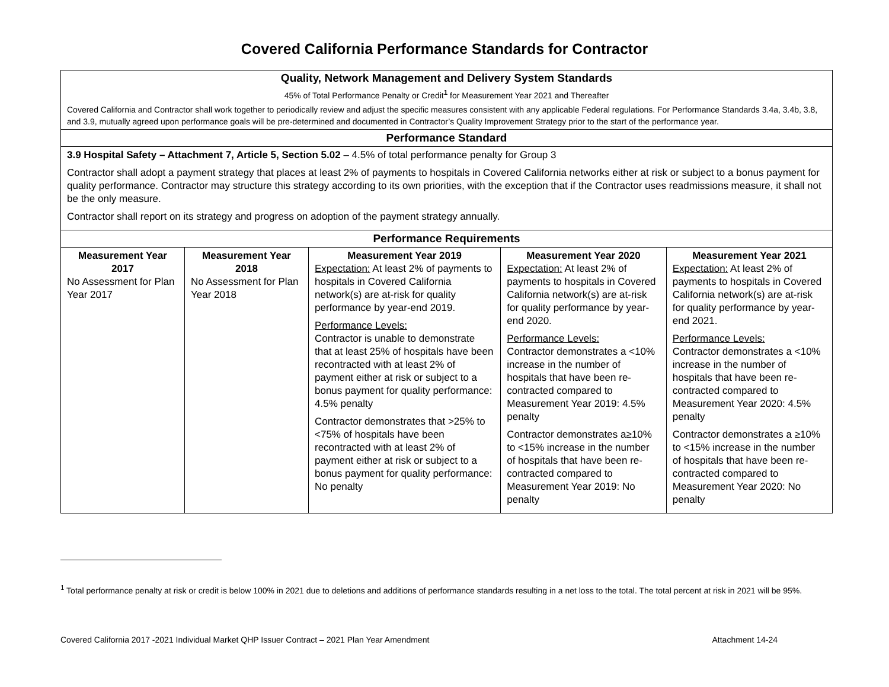Covered California Performance Standards for Contractor
| Quality, Network Management and Delivery System Standards 45% of Total Performance Penalty or Credit<sup>1</sup> for Measurement Year 2021 and Thereafter Covered California and Contractor shall work together to periodically review and adjust the specific measures consistent with any applicable Federal regulations. For Performance Standards 3.4a, 3.4b, 3.8, and 3.9, mutually agreed upon performance goals will be pre-determined and documented in Contractor’s Quality Improvement Strategy prior to the start of the performance year. | | | | |
| Performance Standard | | | | |
| 3.9 Hospital Safety – Attachment 7, Article 5, Section 5.02 – 4.5% of total performance penalty for Group 3 Contractor shall adopt a payment strategy that places at least 2% of payments to hospitals in Covered California networks either at risk or subject to a bonus payment for quality performance. Contractor may structure this strategy according to its own priorities, with the exception that if the Contractor uses readmissions measure, it shall not be the only measure. Contractor shall report on its strategy and progress on adoption of the payment strategy annually. | | | | |
| Performance Requirements | | | | |
| Measurement Year 2017 No Assessment for Plan Year 2017 | Measurement Year 2018 No Assessment for Plan Year 2018 | Measurement Year 2019 Expectation: At least 2% of payments to hospitals in Covered California network(s) are at-risk for quality performance by year-end 2019. Performance Levels: Contractor is unable to demonstrate that at least 25% of hospitals have been recontracted with at least 2% of payment either at risk or subject to a bonus payment for quality performance: 4.5% penalty Contractor demonstrates that >25% to <75% of hospitals have been recontracted with at least 2% of payment either at risk or subject to a bonus payment for quality performance: No penalty | Measurement Year 2020 Expectation: At least 2% of payments to hospitals in Covered California network(s) are at-risk for quality performance by year-end 2020. Performance Levels: Contractor demonstrates a <10% increase in the number of hospitals that have been re-contracted compared to Measurement Year 2019: 4.5% penalty Contractor demonstrates a≥10% to <15% increase in the number of hospitals that have been re-contracted compared to Measurement Year 2019: No penalty | Measurement Year 2021 Expectation: At least 2% of payments to hospitals in Covered California network(s) are at-risk for quality performance by year-end 2021. Performance Levels: Contractor demonstrates a <10% increase in the number of hospitals that have been re-contracted compared to Measurement Year 2020: 4.5% penalty Contractor demonstrates a ≥10% to <15% increase in the number of hospitals that have been re-contracted compared to Measurement Year 2020: No penalty |
<sup>1</sup> Total performance penalty at risk or credit is below 100% in 2021 due to deletions and additions of performance standards resulting in a net loss to the total. The total percent at risk in 2021 will be 95%.
Covered California 2017 -2021 Individual Market QHP Issuer Contract – 2021 Plan Year Amendment Attachment 14-24